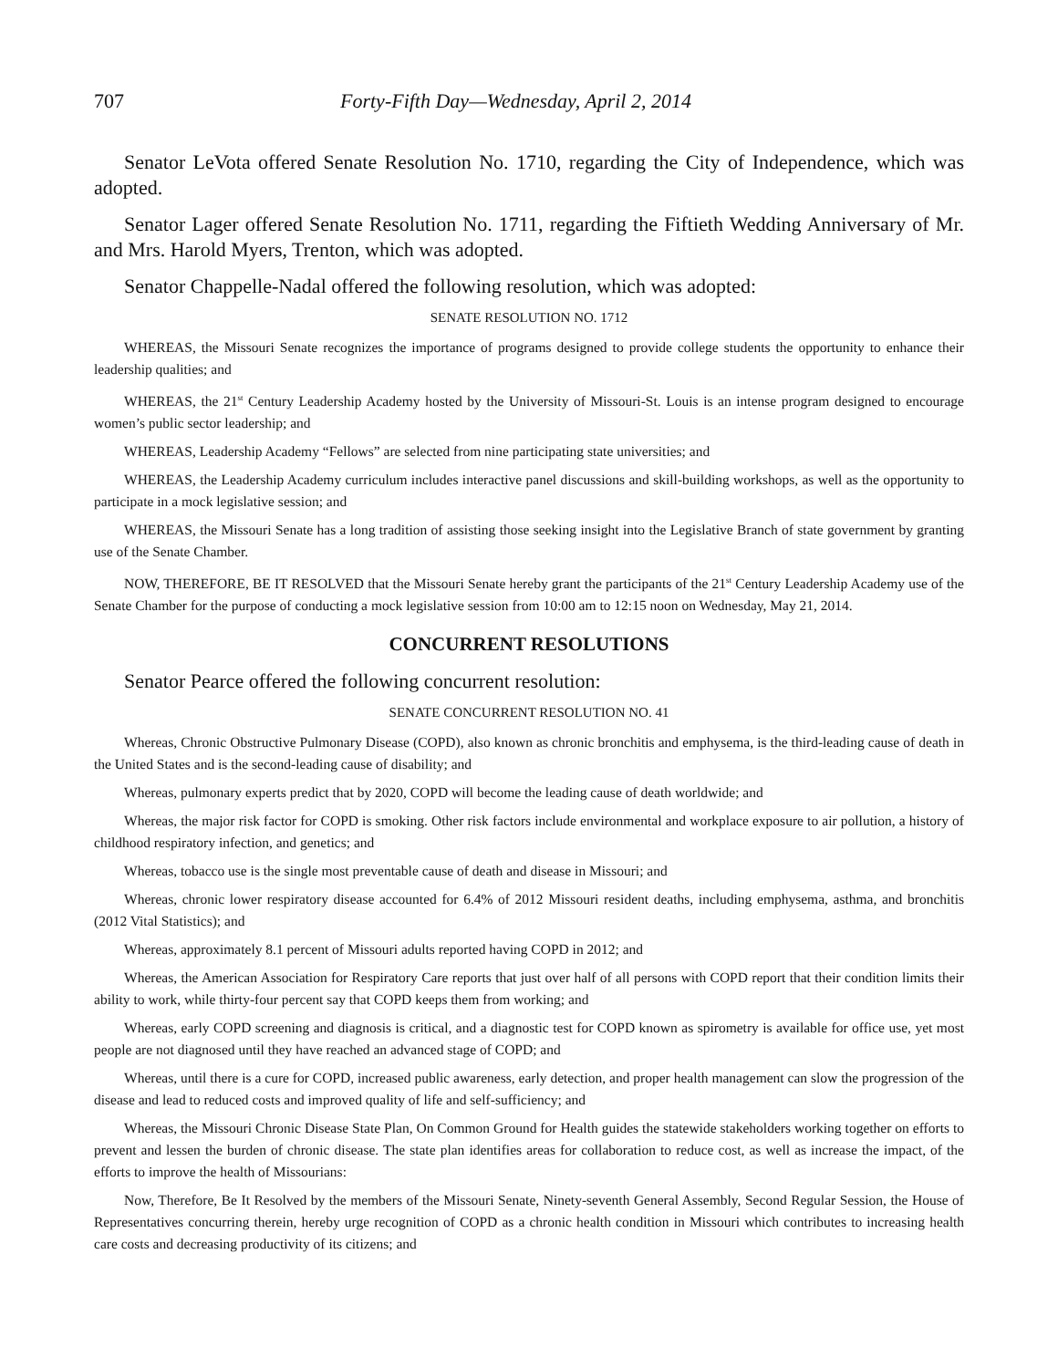707 Forty-Fifth Day—Wednesday, April 2, 2014
Senator LeVota offered Senate Resolution No. 1710, regarding the City of Independence, which was adopted.
Senator Lager offered Senate Resolution No. 1711, regarding the Fiftieth Wedding Anniversary of Mr. and Mrs. Harold Myers, Trenton, which was adopted.
Senator Chappelle-Nadal offered the following resolution, which was adopted:
SENATE RESOLUTION NO. 1712
WHEREAS, the Missouri Senate recognizes the importance of programs designed to provide college students the opportunity to enhance their leadership qualities; and
WHEREAS, the 21<sup>st</sup> Century Leadership Academy hosted by the University of Missouri-St. Louis is an intense program designed to encourage women’s public sector leadership; and
WHEREAS, Leadership Academy “Fellows” are selected from nine participating state universities; and
WHEREAS, the Leadership Academy curriculum includes interactive panel discussions and skill-building workshops, as well as the opportunity to participate in a mock legislative session; and
WHEREAS, the Missouri Senate has a long tradition of assisting those seeking insight into the Legislative Branch of state government by granting use of the Senate Chamber.
NOW, THEREFORE, BE IT RESOLVED that the Missouri Senate hereby grant the participants of the 21<sup>st</sup> Century Leadership Academy use of the Senate Chamber for the purpose of conducting a mock legislative session from 10:00 am to 12:15 noon on Wednesday, May 21, 2014.
CONCURRENT RESOLUTIONS
Senator Pearce offered the following concurrent resolution:
SENATE CONCURRENT RESOLUTION NO. 41
Whereas, Chronic Obstructive Pulmonary Disease (COPD), also known as chronic bronchitis and emphysema, is the third-leading cause of death in the United States and is the second-leading cause of disability; and
Whereas, pulmonary experts predict that by 2020, COPD will become the leading cause of death worldwide; and
Whereas, the major risk factor for COPD is smoking. Other risk factors include environmental and workplace exposure to air pollution, a history of childhood respiratory infection, and genetics; and
Whereas, tobacco use is the single most preventable cause of death and disease in Missouri; and
Whereas, chronic lower respiratory disease accounted for 6.4% of 2012 Missouri resident deaths, including emphysema, asthma, and bronchitis (2012 Vital Statistics); and
Whereas, approximately 8.1 percent of Missouri adults reported having COPD in 2012; and
Whereas, the American Association for Respiratory Care reports that just over half of all persons with COPD report that their condition limits their ability to work, while thirty-four percent say that COPD keeps them from working; and
Whereas, early COPD screening and diagnosis is critical, and a diagnostic test for COPD known as spirometry is available for office use, yet most people are not diagnosed until they have reached an advanced stage of COPD; and
Whereas, until there is a cure for COPD, increased public awareness, early detection, and proper health management can slow the progression of the disease and lead to reduced costs and improved quality of life and self-sufficiency; and
Whereas, the Missouri Chronic Disease State Plan, On Common Ground for Health guides the statewide stakeholders working together on efforts to prevent and lessen the burden of chronic disease. The state plan identifies areas for collaboration to reduce cost, as well as increase the impact, of the efforts to improve the health of Missourians:
Now, Therefore, Be It Resolved by the members of the Missouri Senate, Ninety-seventh General Assembly, Second Regular Session, the House of Representatives concurring therein, hereby urge recognition of COPD as a chronic health condition in Missouri which contributes to increasing health care costs and decreasing productivity of its citizens; and